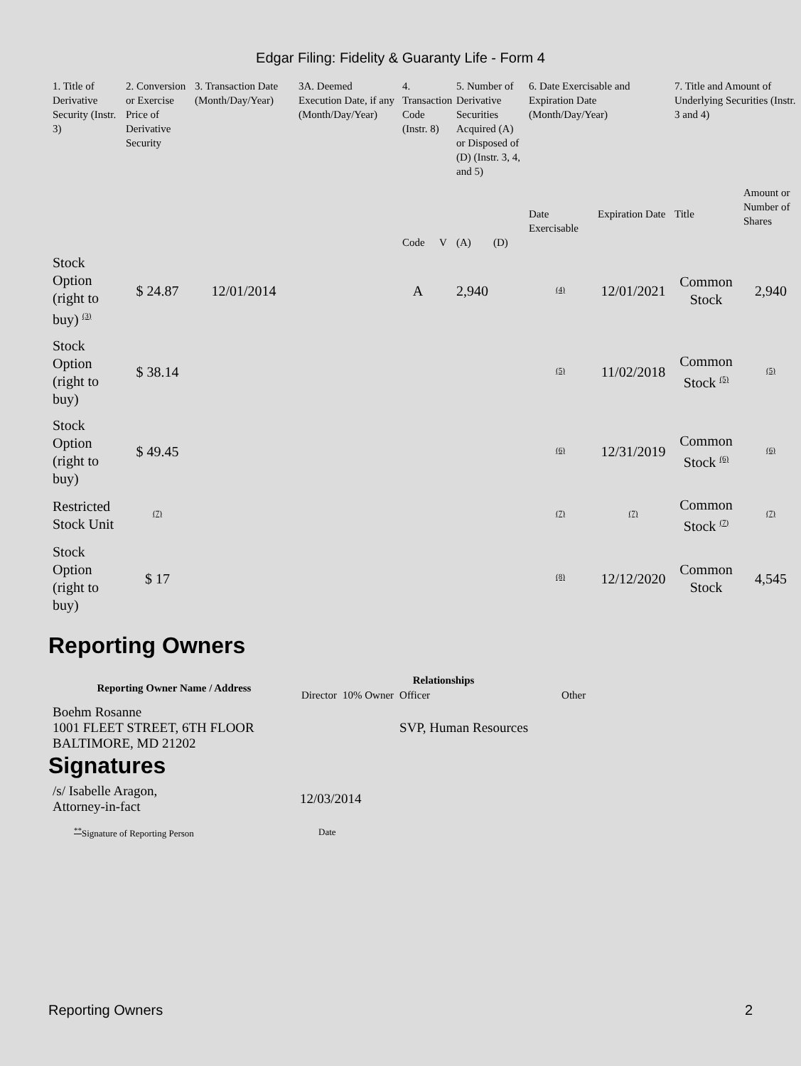Edgar Filing: Fidelity & Guaranty Life - Form 4
| 1. Title of Derivative Security (Instr. 3) | 2. Conversion or Exercise Price of Derivative Security | 3. Transaction Date (Month/Day/Year) | 3A. Deemed Execution Date, if any (Month/Day/Year) | 4. Transaction Code (Instr. 8) | | 5. Number of Derivative Securities Acquired (A) or Disposed of (D) (Instr. 3, 4, and 5) | | 6. Date Exercisable and Expiration Date (Month/Day/Year) | | 7. Title and Amount of Underlying Securities (Instr. 3 and 4) | |
| --- | --- | --- | --- | --- | --- | --- | --- | --- | --- | --- | --- |
| | | | | Code | V | (A) | (D) | Date Exercisable | Expiration Date | Title | Amount or Number of Shares |
| Stock Option (right to buy) <sup>(3)</sup> | $ 24.87 | 12/01/2014 | | A | | 2,940 | | <sup>(4)</sup> | 12/01/2021 | Common Stock | 2,940 |
| Stock Option (right to buy) | $ 38.14 | | | | | | | <sup>(5)</sup> | 11/02/2018 | Common Stock <sup>(5)</sup> | <sup>(5)</sup> |
| Stock Option (right to buy) | $ 49.45 | | | | | | | <sup>(6)</sup> | 12/31/2019 | Common Stock <sup>(6)</sup> | <sup>(6)</sup> |
| Restricted Stock Unit | <sup>(7)</sup> | | | | | | | <sup>(7)</sup> | <sup>(7)</sup> | Common Stock <sup>(7)</sup> | <sup>(7)</sup> |
| Stock Option (right to buy) | $ 17 | | | | | | | <sup>(8)</sup> | 12/12/2020 | Common Stock | 4,545 |
Reporting Owners
| Reporting Owner Name / Address | Relationships | | | |
| --- | --- | --- | --- | --- |
| | Director | 10% Owner | Officer | Other |
| Boehm Rosanne 1001 FLEET STREET, 6TH FLOOR BALTIMORE, MD 21202 | | | SVP, Human Resources | |
Signatures
| /s/ Isabelle Aragon, Attorney-in-fact | 12/03/2014 |
| <sup>**</sup> Signature of Reporting Person | Date |
Reporting Owners 2